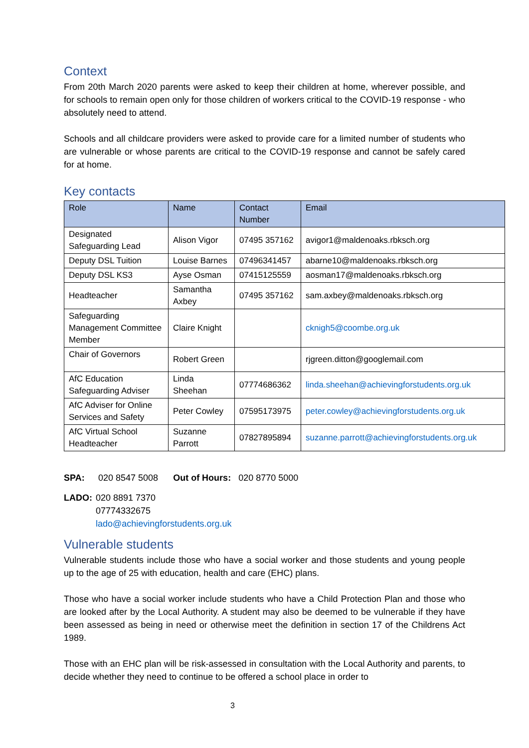Context
From 20th March 2020 parents were asked to keep their children at home, wherever possible, and for schools to remain open only for those children of workers critical to the COVID-19 response - who absolutely need to attend.
Schools and all childcare providers were asked to provide care for a limited number of students who are vulnerable or whose parents are critical to the COVID-19 response and cannot be safely cared for at home.
Key contacts
| Role | Name | Contact Number | Email |
| --- | --- | --- | --- |
| Designated Safeguarding Lead | Alison Vigor | 07495 357162 | avigor1@maldenoaks.rbksch.org |
| Deputy DSL Tuition | Louise Barnes | 07496341457 | abarne10@maldenoaks.rbksch.org |
| Deputy DSL KS3 | Ayse Osman | 07415125559 | aosman17@maldenoaks.rbksch.org |
| Headteacher | Samantha Axbey | 07495 357162 | sam.axbey@maldenoaks.rbksch.org |
| Safeguarding Management Committee Member | Claire Knight | | cknigh5@coombe.org.uk |
| Chair of Governors | Robert Green | | rjgreen.ditton@googlemail.com |
| AfC Education Safeguarding Adviser | Linda Sheehan | 07774686362 | linda.sheehan@achievingforstudents.org.uk |
| AfC Adviser for Online Services and Safety | Peter Cowley | 07595173975 | peter.cowley@achievingforstudents.org.uk |
| AfC Virtual School Headteacher | Suzanne Parrott | 07827895894 | suzanne.parrott@achievingforstudents.org.uk |
SPA: 020 8547 5008 Out of Hours: 020 8770 5000
LADO: 020 8891 7370
07774332675
lado@achievingforstudents.org.uk
Vulnerable students
Vulnerable students include those who have a social worker and those students and young people up to the age of 25 with education, health and care (EHC) plans.
Those who have a social worker include students who have a Child Protection Plan and those who are looked after by the Local Authority. A student may also be deemed to be vulnerable if they have been assessed as being in need or otherwise meet the definition in section 17 of the Childrens Act 1989.
Those with an EHC plan will be risk-assessed in consultation with the Local Authority and parents, to decide whether they need to continue to be offered a school place in order to
3